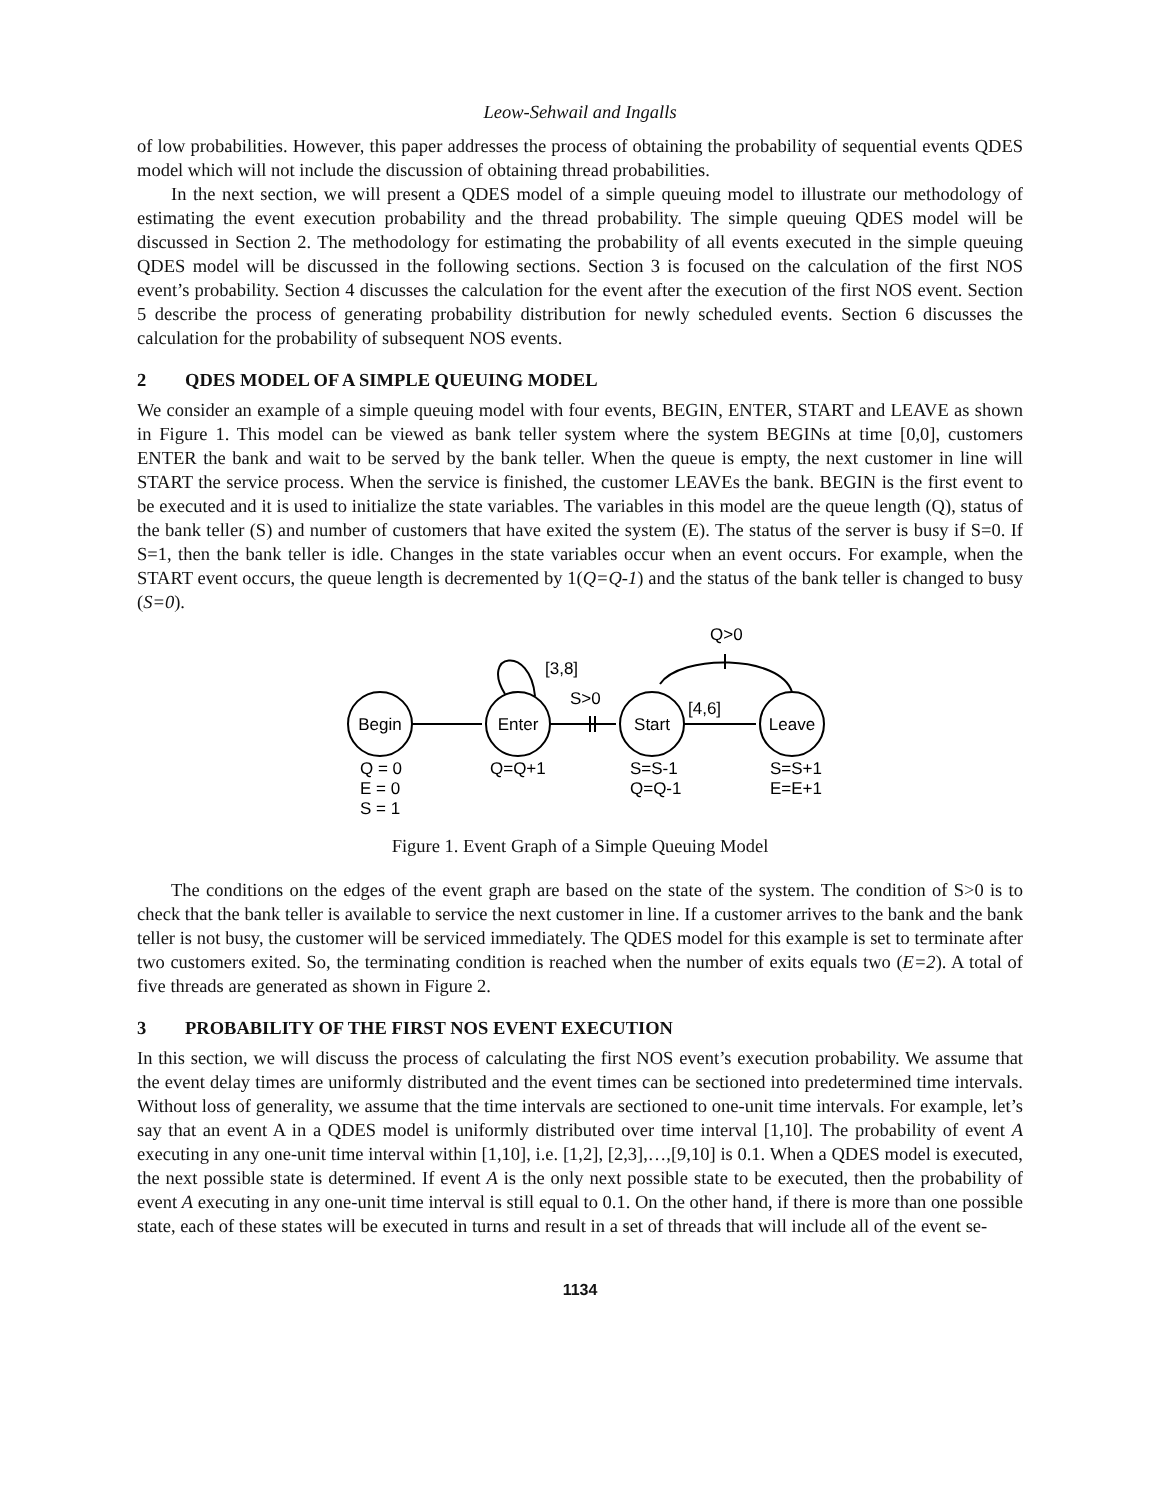Leow-Sehwail and Ingalls
of low probabilities. However, this paper addresses the process of obtaining the probability of sequential events QDES model which will not include the discussion of obtaining thread probabilities.
In the next section, we will present a QDES model of a simple queuing model to illustrate our methodology of estimating the event execution probability and the thread probability. The simple queuing QDES model will be discussed in Section 2. The methodology for estimating the probability of all events executed in the simple queuing QDES model will be discussed in the following sections. Section 3 is focused on the calculation of the first NOS event’s probability. Section 4 discusses the calculation for the event after the execution of the first NOS event. Section 5 describe the process of generating probability distribution for newly scheduled events. Section 6 discusses the calculation for the probability of subsequent NOS events.
2 QDES MODEL OF A SIMPLE QUEUING MODEL
We consider an example of a simple queuing model with four events, BEGIN, ENTER, START and LEAVE as shown in Figure 1. This model can be viewed as bank teller system where the system BEGINs at time [0,0], customers ENTER the bank and wait to be served by the bank teller. When the queue is empty, the next customer in line will START the service process. When the service is finished, the customer LEAVEs the bank. BEGIN is the first event to be executed and it is used to initialize the state variables. The variables in this model are the queue length (Q), status of the bank teller (S) and number of customers that have exited the system (E). The status of the server is busy if S=0. If S=1, then the bank teller is idle. Changes in the state variables occur when an event occurs. For example, when the START event occurs, the queue length is decremented by 1(Q=Q-1) and the status of the bank teller is changed to busy (S=0).
Begin
Enter
Start
Leave
[3,8]
S>0
[4,6]
Q>0
Q = 0
E = 0
S = 1
Q=Q+1
S=S-1
Q=Q-1
S=S+1
E=E+1
Figure 1. Event Graph of a Simple Queuing Model
The conditions on the edges of the event graph are based on the state of the system. The condition of S>0 is to check that the bank teller is available to service the next customer in line. If a customer arrives to the bank and the bank teller is not busy, the customer will be serviced immediately. The QDES model for this example is set to terminate after two customers exited. So, the terminating condition is reached when the number of exits equals two (E=2). A total of five threads are generated as shown in Figure 2.
3 PROBABILITY OF THE FIRST NOS EVENT EXECUTION
In this section, we will discuss the process of calculating the first NOS event’s execution probability. We assume that the event delay times are uniformly distributed and the event times can be sectioned into predetermined time intervals. Without loss of generality, we assume that the time intervals are sectioned to one-unit time intervals. For example, let’s say that an event A in a QDES model is uniformly distributed over time interval [1,10]. The probability of event A executing in any one-unit time interval within [1,10], i.e. [1,2], [2,3],…,[9,10] is 0.1. When a QDES model is executed, the next possible state is determined. If event A is the only next possible state to be executed, then the probability of event A executing in any one-unit time interval is still equal to 0.1. On the other hand, if there is more than one possible state, each of these states will be executed in turns and result in a set of threads that will include all of the event se-
1134